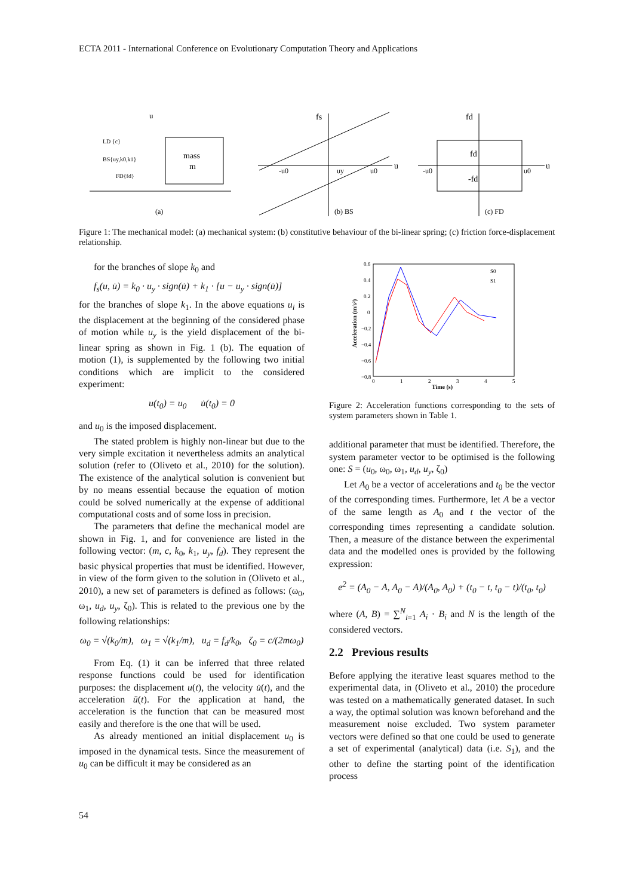ECTA 2011 - International Conference on Evolutionary Computation Theory and Applications
mass
m
LD {c}
BS{uy,k0,k1}
FD{fd}
(a)
u
fs
u
-u0
uy
u0
(b) BS
fd
fd
-fd
-u0
u0
u
(c) FD
Figure 1: The mechanical model: (a) mechanical system: (b) constitutive behaviour of the bi-linear spring; (c) friction force-displacement relationship.
for the branches of slope k<sub>0</sub> and
f<sub>s</sub>(u, u̇) = k<sub>0</sub> · u<sub>y</sub> · sign(u̇) + k<sub>1</sub> · [u − u<sub>y</sub> · sign(u̇)]
for the branches of slope k<sub>1</sub>. In the above equations u<sub>i</sub> is the displacement at the beginning of the considered phase of motion while u<sub>y</sub> is the yield displacement of the bi-linear spring as shown in Fig. 1 (b). The equation of motion (1), is supplemented by the following two initial conditions which are implicit to the considered experiment:
u(t<sub>0</sub>) = u<sub>0</sub> u̇(t<sub>0</sub>) = 0
and u<sub>0</sub> is the imposed displacement.
The stated problem is highly non-linear but due to the very simple excitation it nevertheless admits an analytical solution (refer to (Oliveto et al., 2010) for the solution). The existence of the analytical solution is convenient but by no means essential because the equation of motion could be solved numerically at the expense of additional computational costs and of some loss in precision.
The parameters that define the mechanical model are shown in Fig. 1, and for convenience are listed in the following vector: (m, c, k<sub>0</sub>, k<sub>1</sub>, u<sub>y</sub>, f<sub>d</sub>). They represent the basic physical properties that must be identified. However, in view of the form given to the solution in (Oliveto et al., 2010), a new set of parameters is defined as follows: (ω<sub>0</sub>, ω<sub>1</sub>, u<sub>d</sub>, u<sub>y</sub>, ζ<sub>0</sub>). This is related to the previous one by the following relationships:
ω<sub>0</sub> = √(k<sub>0</sub>/m), ω<sub>1</sub> = √(k<sub>1</sub>/m), u<sub>d</sub> = f<sub>d</sub>/k<sub>0</sub>, ζ<sub>0</sub> = c/(2mω<sub>0</sub>)
From Eq. (1) it can be inferred that three related response functions could be used for identification purposes: the displacement u(t), the velocity u̇(t), and the acceleration ü(t). For the application at hand, the acceleration is the function that can be measured most easily and therefore is the one that will be used.
As already mentioned an initial displacement u<sub>0</sub> is imposed in the dynamical tests. Since the measurement of u<sub>0</sub> can be difficult it may be considered as an
0.6
0.4
0.2
0
−0.2
−0.4
−0.6
−0.8
0
1
2
3
4
5
S0
S1
Time (s)
Acceleration (m/s²)
Figure 2: Acceleration functions corresponding to the sets of system parameters shown in Table 1.
additional parameter that must be identified. Therefore, the system parameter vector to be optimised is the following one: S = (u<sub>0</sub>, ω<sub>0</sub>, ω<sub>1</sub>, u<sub>d</sub>, u<sub>y</sub>, ζ<sub>0</sub>)
Let A<sub>0</sub> be a vector of accelerations and t<sub>0</sub> be the vector of the corresponding times. Furthermore, let A be a vector of the same length as A<sub>0</sub> and t the vector of the corresponding times representing a candidate solution. Then, a measure of the distance between the experimental data and the modelled ones is provided by the following expression:
e<sup>2</sup> = (A<sub>0</sub> − A, A<sub>0</sub> − A)/(A<sub>0</sub>, A<sub>0</sub>) + (t<sub>0</sub> − t, t<sub>0</sub> − t)/(t<sub>0</sub>, t<sub>0</sub>)
where (A, B) = ∑<sup>N</sup><sub>i=1</sub> A<sub>i</sub> · B<sub>i</sub> and N is the length of the considered vectors.
2.2 Previous results
Before applying the iterative least squares method to the experimental data, in (Oliveto et al., 2010) the procedure was tested on a mathematically generated dataset. In such a way, the optimal solution was known beforehand and the measurement noise excluded. Two system parameter vectors were defined so that one could be used to generate a set of experimental (analytical) data (i.e. S<sub>1</sub>), and the other to define the starting point of the identification process
54